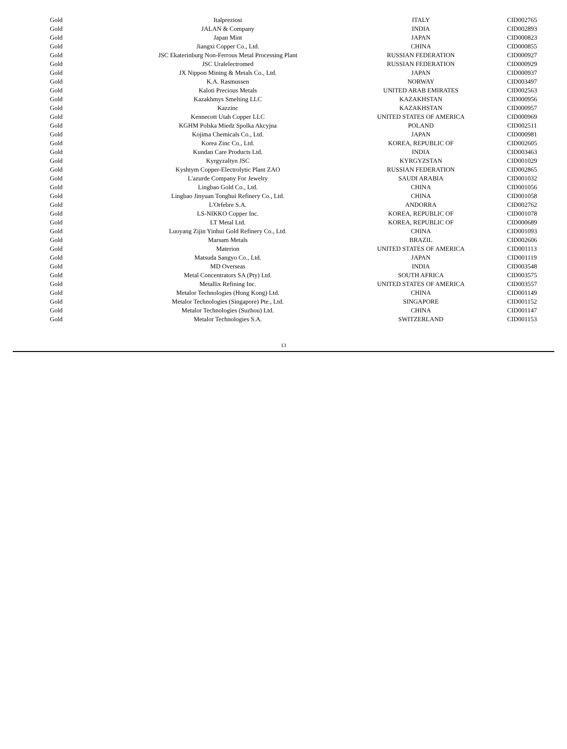| Gold | Italpreziosi | ITALY | CID002765 |
| Gold | JALAN & Company | INDIA | CID002893 |
| Gold | Japan Mint | JAPAN | CID000823 |
| Gold | Jiangxi Copper Co., Ltd. | CHINA | CID000855 |
| Gold | JSC Ekaterinburg Non-Ferrous Metal Processing Plant | RUSSIAN FEDERATION | CID000927 |
| Gold | JSC Uralelectromed | RUSSIAN FEDERATION | CID000929 |
| Gold | JX Nippon Mining & Metals Co., Ltd. | JAPAN | CID000937 |
| Gold | K.A. Rasmussen | NORWAY | CID003497 |
| Gold | Kaloti Precious Metals | UNITED ARAB EMIRATES | CID002563 |
| Gold | Kazakhmys Smelting LLC | KAZAKHSTAN | CID000956 |
| Gold | Kazzinc | KAZAKHSTAN | CID000957 |
| Gold | Kennecott Utah Copper LLC | UNITED STATES OF AMERICA | CID000969 |
| Gold | KGHM Polska Miedz Spolka Akcyjna | POLAND | CID002511 |
| Gold | Kojima Chemicals Co., Ltd. | JAPAN | CID000981 |
| Gold | Korea Zinc Co., Ltd. | KOREA, REPUBLIC OF | CID002605 |
| Gold | Kundan Care Products Ltd. | INDIA | CID003463 |
| Gold | Kyrgyzaltyn JSC | KYRGYZSTAN | CID001029 |
| Gold | Kyshtym Copper-Electrolytic Plant ZAO | RUSSIAN FEDERATION | CID002865 |
| Gold | L'azurde Company For Jewelry | SAUDI ARABIA | CID001032 |
| Gold | Lingbao Gold Co., Ltd. | CHINA | CID001056 |
| Gold | Lingbao Jinyuan Tonghui Refinery Co., Ltd. | CHINA | CID001058 |
| Gold | L'Orfebre S.A. | ANDORRA | CID002762 |
| Gold | LS-NIKKO Copper Inc. | KOREA, REPUBLIC OF | CID001078 |
| Gold | LT Metal Ltd. | KOREA, REPUBLIC OF | CID000689 |
| Gold | Luoyang Zijin Yinhui Gold Refinery Co., Ltd. | CHINA | CID001093 |
| Gold | Marsam Metals | BRAZIL | CID002606 |
| Gold | Materion | UNITED STATES OF AMERICA | CID001113 |
| Gold | Matsuda Sangyo Co., Ltd. | JAPAN | CID001119 |
| Gold | MD Overseas | INDIA | CID003548 |
| Gold | Metal Concentrators SA (Pty) Ltd. | SOUTH AFRICA | CID003575 |
| Gold | Metallix Refining Inc. | UNITED STATES OF AMERICA | CID003557 |
| Gold | Metalor Technologies (Hong Kong) Ltd. | CHINA | CID001149 |
| Gold | Metalor Technologies (Singapore) Pte., Ltd. | SINGAPORE | CID001152 |
| Gold | Metalor Technologies (Suzhou) Ltd. | CHINA | CID001147 |
| Gold | Metalor Technologies S.A. | SWITZERLAND | CID001153 |
13